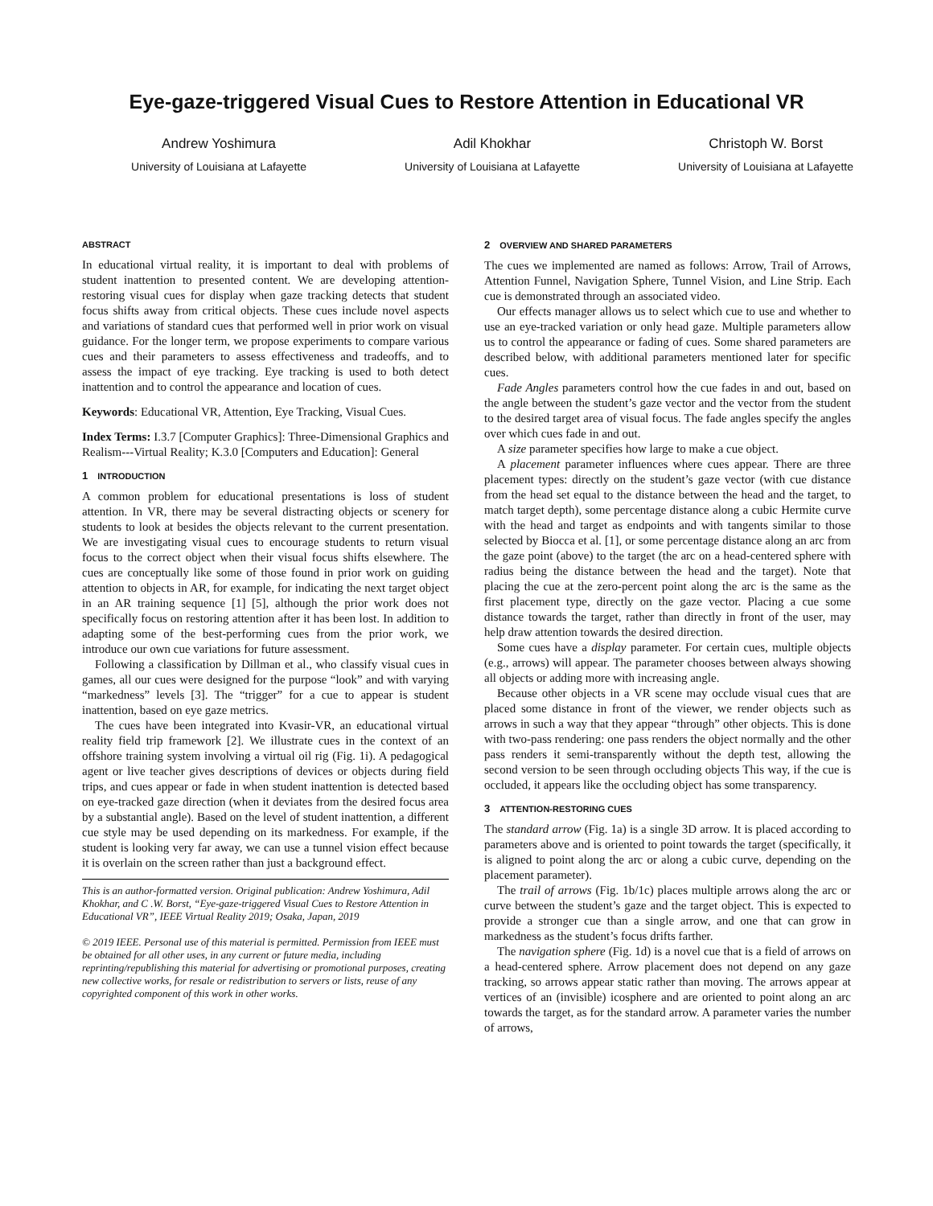Eye-gaze-triggered Visual Cues to Restore Attention in Educational VR
Andrew Yoshimura
University of Louisiana at Lafayette
Adil Khokhar
University of Louisiana at Lafayette
Christoph W. Borst
University of Louisiana at Lafayette
ABSTRACT
In educational virtual reality, it is important to deal with problems of student inattention to presented content. We are developing attention-restoring visual cues for display when gaze tracking detects that student focus shifts away from critical objects. These cues include novel aspects and variations of standard cues that performed well in prior work on visual guidance. For the longer term, we propose experiments to compare various cues and their parameters to assess effectiveness and tradeoffs, and to assess the impact of eye tracking. Eye tracking is used to both detect inattention and to control the appearance and location of cues.
Keywords: Educational VR, Attention, Eye Tracking, Visual Cues.
Index Terms: I.3.7 [Computer Graphics]: Three-Dimensional Graphics and Realism---Virtual Reality; K.3.0 [Computers and Education]: General
1 INTRODUCTION
A common problem for educational presentations is loss of student attention. In VR, there may be several distracting objects or scenery for students to look at besides the objects relevant to the current presentation. We are investigating visual cues to encourage students to return visual focus to the correct object when their visual focus shifts elsewhere. The cues are conceptually like some of those found in prior work on guiding attention to objects in AR, for example, for indicating the next target object in an AR training sequence [1] [5], although the prior work does not specifically focus on restoring attention after it has been lost. In addition to adapting some of the best-performing cues from the prior work, we introduce our own cue variations for future assessment.
Following a classification by Dillman et al., who classify visual cues in games, all our cues were designed for the purpose “look” and with varying “markedness” levels [3]. The “trigger” for a cue to appear is student inattention, based on eye gaze metrics.
The cues have been integrated into Kvasir-VR, an educational virtual reality field trip framework [2]. We illustrate cues in the context of an offshore training system involving a virtual oil rig (Fig. 1i). A pedagogical agent or live teacher gives descriptions of devices or objects during field trips, and cues appear or fade in when student inattention is detected based on eye-tracked gaze direction (when it deviates from the desired focus area by a substantial angle). Based on the level of student inattention, a different cue style may be used depending on its markedness. For example, if the student is looking very far away, we can use a tunnel vision effect because it is overlain on the screen rather than just a background effect.
This is an author-formatted version. Original publication: Andrew Yoshimura, Adil Khokhar, and C .W. Borst, “Eye-gaze-triggered Visual Cues to Restore Attention in Educational VR”, IEEE Virtual Reality 2019; Osaka, Japan, 2019
© 2019 IEEE. Personal use of this material is permitted. Permission from IEEE must be obtained for all other uses, in any current or future media, including reprinting/republishing this material for advertising or promotional purposes, creating new collective works, for resale or redistribution to servers or lists, reuse of any copyrighted component of this work in other works.
2 OVERVIEW AND SHARED PARAMETERS
The cues we implemented are named as follows: Arrow, Trail of Arrows, Attention Funnel, Navigation Sphere, Tunnel Vision, and Line Strip. Each cue is demonstrated through an associated video.
Our effects manager allows us to select which cue to use and whether to use an eye-tracked variation or only head gaze. Multiple parameters allow us to control the appearance or fading of cues. Some shared parameters are described below, with additional parameters mentioned later for specific cues.
Fade Angles parameters control how the cue fades in and out, based on the angle between the student’s gaze vector and the vector from the student to the desired target area of visual focus. The fade angles specify the angles over which cues fade in and out.
A size parameter specifies how large to make a cue object.
A placement parameter influences where cues appear. There are three placement types: directly on the student’s gaze vector (with cue distance from the head set equal to the distance between the head and the target, to match target depth), some percentage distance along a cubic Hermite curve with the head and target as endpoints and with tangents similar to those selected by Biocca et al. [1], or some percentage distance along an arc from the gaze point (above) to the target (the arc on a head-centered sphere with radius being the distance between the head and the target). Note that placing the cue at the zero-percent point along the arc is the same as the first placement type, directly on the gaze vector. Placing a cue some distance towards the target, rather than directly in front of the user, may help draw attention towards the desired direction.
Some cues have a display parameter. For certain cues, multiple objects (e.g., arrows) will appear. The parameter chooses between always showing all objects or adding more with increasing angle.
Because other objects in a VR scene may occlude visual cues that are placed some distance in front of the viewer, we render objects such as arrows in such a way that they appear “through” other objects. This is done with two-pass rendering: one pass renders the object normally and the other pass renders it semi-transparently without the depth test, allowing the second version to be seen through occluding objects This way, if the cue is occluded, it appears like the occluding object has some transparency.
3 ATTENTION-RESTORING CUES
The standard arrow (Fig. 1a) is a single 3D arrow. It is placed according to parameters above and is oriented to point towards the target (specifically, it is aligned to point along the arc or along a cubic curve, depending on the placement parameter).
The trail of arrows (Fig. 1b/1c) places multiple arrows along the arc or curve between the student’s gaze and the target object. This is expected to provide a stronger cue than a single arrow, and one that can grow in markedness as the student’s focus drifts farther.
The navigation sphere (Fig. 1d) is a novel cue that is a field of arrows on a head-centered sphere. Arrow placement does not depend on any gaze tracking, so arrows appear static rather than moving. The arrows appear at vertices of an (invisible) icosphere and are oriented to point along an arc towards the target, as for the standard arrow. A parameter varies the number of arrows,